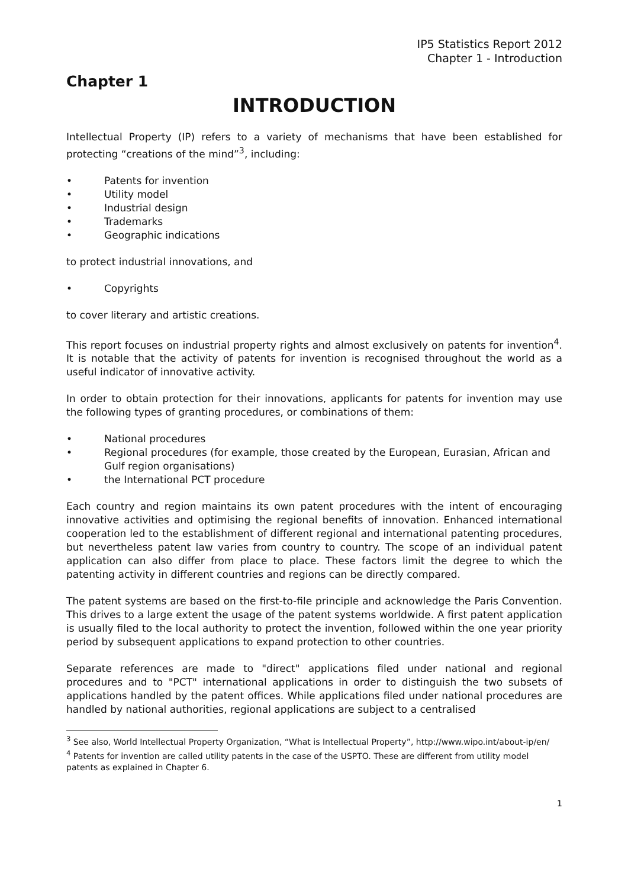IP5 Statistics Report 2012
Chapter 1 - Introduction
Chapter 1
INTRODUCTION
Intellectual Property (IP) refers to a variety of mechanisms that have been established for protecting “creations of the mind”<sup>3</sup>, including:
• Patents for invention
• Utility model
• Industrial design
• Trademarks
• Geographic indications
to protect industrial innovations, and
• Copyrights
to cover literary and artistic creations.
This report focuses on industrial property rights and almost exclusively on patents for invention<sup>4</sup>. It is notable that the activity of patents for invention is recognised throughout the world as a useful indicator of innovative activity.
In order to obtain protection for their innovations, applicants for patents for invention may use the following types of granting procedures, or combinations of them:
• National procedures
• Regional procedures (for example, those created by the European, Eurasian, African and Gulf region organisations)
• the International PCT procedure
Each country and region maintains its own patent procedures with the intent of encouraging innovative activities and optimising the regional benefits of innovation. Enhanced international cooperation led to the establishment of different regional and international patenting procedures, but nevertheless patent law varies from country to country. The scope of an individual patent application can also differ from place to place. These factors limit the degree to which the patenting activity in different countries and regions can be directly compared.
The patent systems are based on the first-to-file principle and acknowledge the Paris Convention. This drives to a large extent the usage of the patent systems worldwide. A first patent application is usually filed to the local authority to protect the invention, followed within the one year priority period by subsequent applications to expand protection to other countries.
Separate references are made to "direct" applications filed under national and regional procedures and to "PCT" international applications in order to distinguish the two subsets of applications handled by the patent offices. While applications filed under national procedures are handled by national authorities, regional applications are subject to a centralised
<sup>3</sup> See also, World Intellectual Property Organization, “What is Intellectual Property”, http://www.wipo.int/about-ip/en/
<sup>4</sup> Patents for invention are called utility patents in the case of the USPTO. These are different from utility model patents as explained in Chapter 6.
1